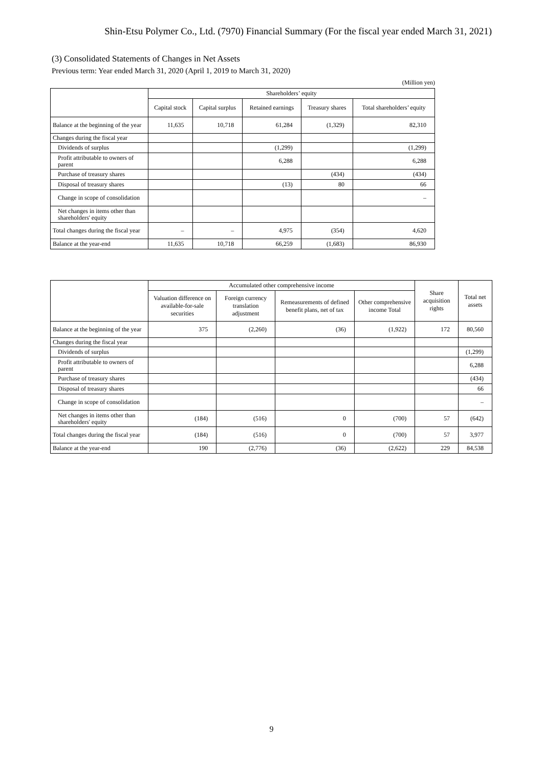Shin-Etsu Polymer Co., Ltd. (7970) Financial Summary (For the fiscal year ended March 31, 2021)
(3) Consolidated Statements of Changes in Net Assets
Previous term: Year ended March 31, 2020 (April 1, 2019 to March 31, 2020)
(Million yen)
| | Shareholders’ equity | | | | |
| --- | --- | --- | --- | --- | --- |
| | Capital stock | Capital surplus | Retained earnings | Treasury shares | Total shareholders’ equity |
| Balance at the beginning of the year | 11,635 | 10,718 | 61,284 | (1,329) | 82,310 |
| Changes during the fiscal year | | | | | |
| Dividends of surplus | | | (1,299) | | (1,299) |
| Profit attributable to owners of parent | | | 6,288 | | 6,288 |
| Purchase of treasury shares | | | | (434) | (434) |
| Disposal of treasury shares | | | (13) | 80 | 66 |
| Change in scope of consolidation | | | | | – |
| Net changes in items other than shareholders' equity | | | | | |
| Total changes during the fiscal year | – | – | 4,975 | (354) | 4,620 |
| Balance at the year-end | 11,635 | 10,718 | 66,259 | (1,683) | 86,930 |
| | Accumulated other comprehensive income | | | | Share acquisition rights | Total net assets |
| --- | --- | --- | --- | --- | --- | --- |
| | Valuation difference on available-for-sale securities | Foreign currency translation adjustment | Remeasurements of defined benefit plans, net of tax | Other comprehensive income Total | | |
| Balance at the beginning of the year | 375 | (2,260) | (36) | (1,922) | 172 | 80,560 |
| Changes during the fiscal year | | | | | | |
| Dividends of surplus | | | | | | (1,299) |
| Profit attributable to owners of parent | | | | | | 6,288 |
| Purchase of treasury shares | | | | | | (434) |
| Disposal of treasury shares | | | | | | 66 |
| Change in scope of consolidation | | | | | | – |
| Net changes in items other than shareholders' equity | (184) | (516) | 0 | (700) | 57 | (642) |
| Total changes during the fiscal year | (184) | (516) | 0 | (700) | 57 | 3,977 |
| Balance at the year-end | 190 | (2,776) | (36) | (2,622) | 229 | 84,538 |
9